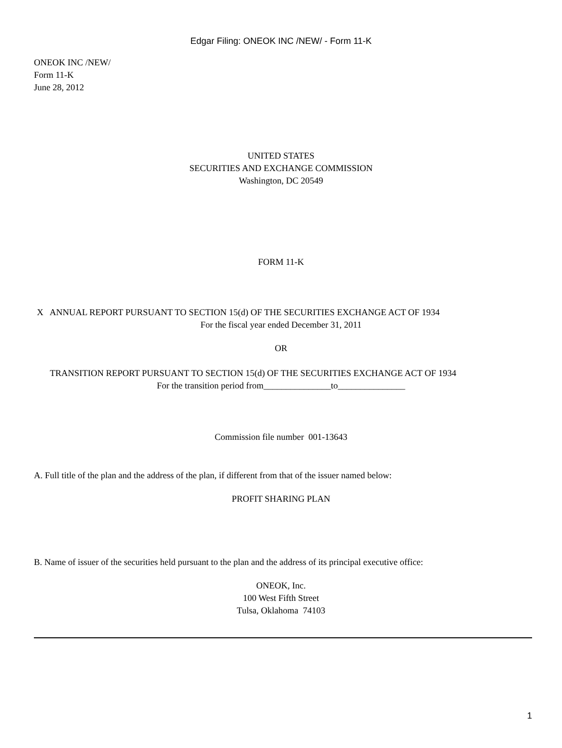Edgar Filing: ONEOK INC /NEW/ - Form 11-K
ONEOK INC /NEW/
Form 11-K
June 28, 2012
UNITED STATES
SECURITIES AND EXCHANGE COMMISSION
Washington, DC 20549
FORM 11-K
X ANNUAL REPORT PURSUANT TO SECTION 15(d) OF THE SECURITIES EXCHANGE ACT OF 1934
For the fiscal year ended December 31, 2011
OR
TRANSITION REPORT PURSUANT TO SECTION 15(d) OF THE SECURITIES EXCHANGE ACT OF 1934
For the transition period from_______________to_______________
Commission file number 001-13643
A. Full title of the plan and the address of the plan, if different from that of the issuer named below:
PROFIT SHARING PLAN
B. Name of issuer of the securities held pursuant to the plan and the address of its principal executive office:
ONEOK, Inc.
100 West Fifth Street
Tulsa, Oklahoma 74103
1